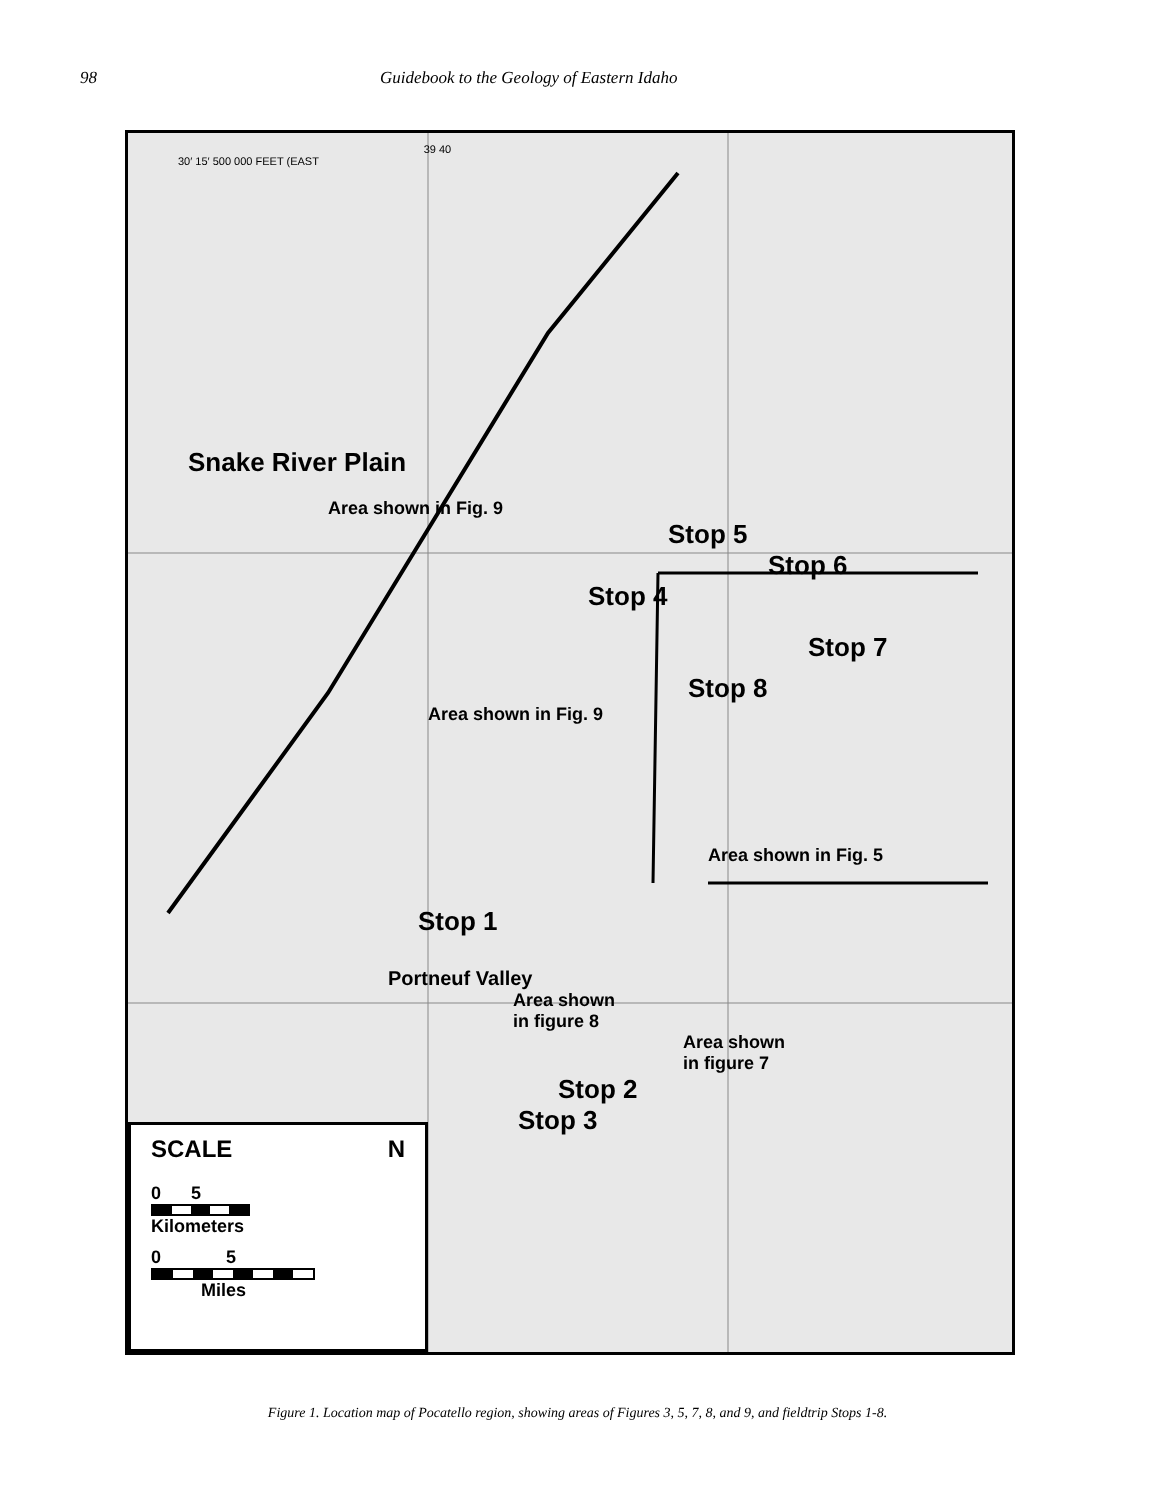98 Guidebook to the Geology of Eastern Idaho
39 40
30′ 15′ 500 000 FEET (EAST
Snake River Plain
Area shown in Fig. 9
Stop 5
Stop 6
Stop 4
Stop 7
Stop 8
Area shown in Fig. 9
Area shown in Fig. 5
Stop 1
Portneuf Valley
Area shown
in figure 8
Area shown
in figure 7
Stop 2
Stop 3
SCALE N
0 5
Kilometers
0 5
Miles
Figure 1. Location map of Pocatello region, showing areas of Figures 3, 5, 7, 8, and 9, and fieldtrip Stops 1-8.